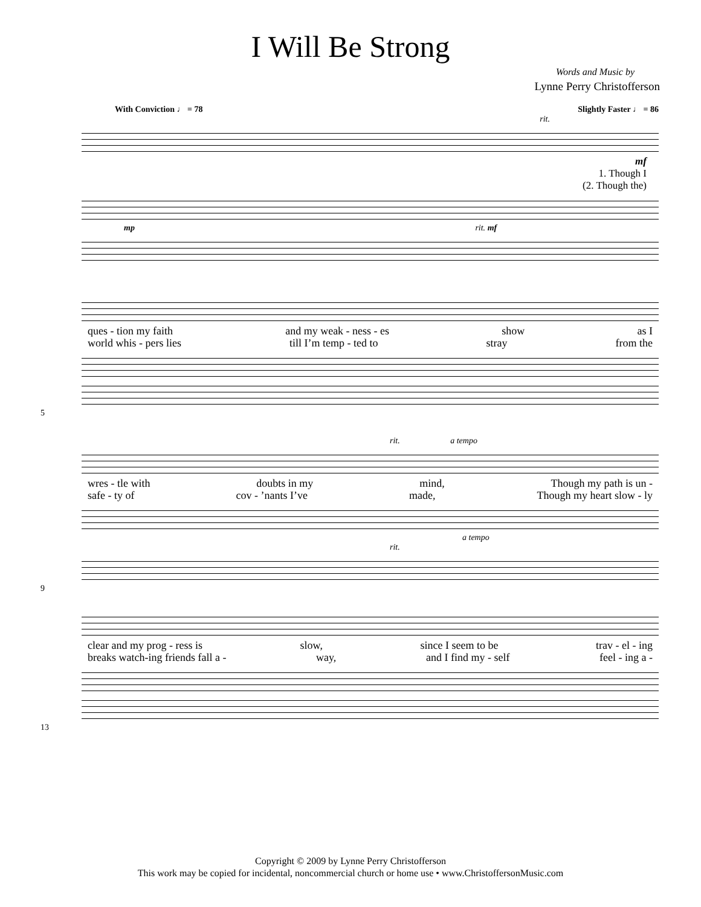I Will Be Strong
Words and Music by
Lynne Perry Christofferson
With Conviction ♩ = 78 Slightly Faster ♩ = 86
rit.
mf
1. Though I
(2. Though the)
mp rit. mf
ques - tion my faith and my weak - ness - es show as I
world whis - pers lies till I’m temp - ted to stray from the
5
rit. a tempo
wres - tle with doubts in my mind, Though my path is un -
safe - ty of cov - ’nants I’ve made, Though my heart slow - ly
a tempo
rit.
9
clear and my prog - ress is slow, since I seem to be trav - el - ing
breaks watch-ing friends fall a - way, and I find my - self feel - ing a -
13
Copyright © 2009 by Lynne Perry Christofferson
This work may be copied for incidental, noncommercial church or home use • www.ChristoffersonMusic.com